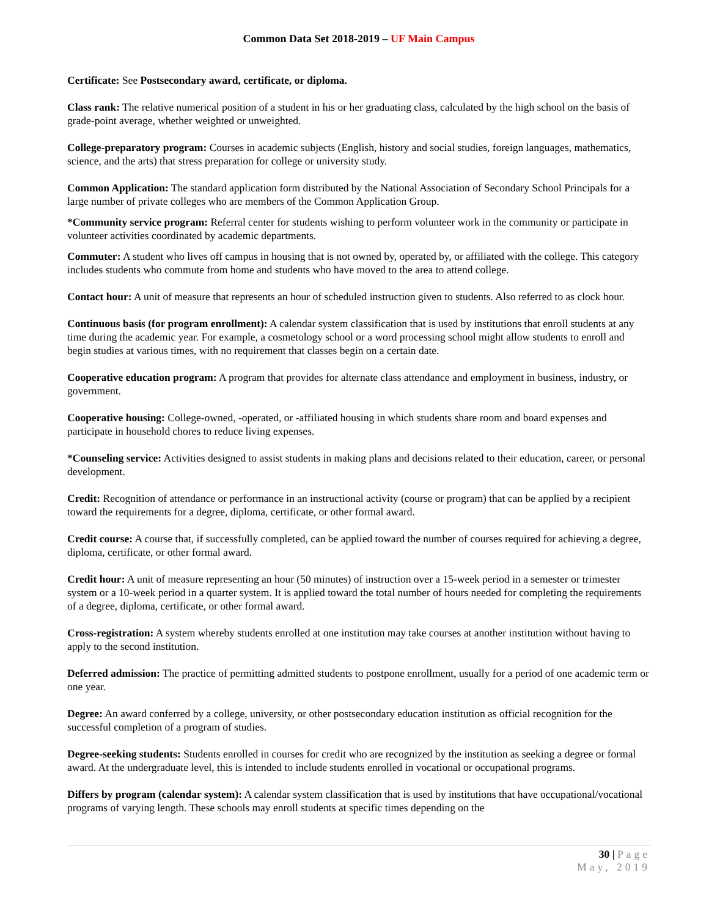Common Data Set 2018-2019 – UF Main Campus
Certificate: See Postsecondary award, certificate, or diploma.
Class rank: The relative numerical position of a student in his or her graduating class, calculated by the high school on the basis of grade-point average, whether weighted or unweighted.
College-preparatory program: Courses in academic subjects (English, history and social studies, foreign languages, mathematics, science, and the arts) that stress preparation for college or university study.
Common Application: The standard application form distributed by the National Association of Secondary School Principals for a large number of private colleges who are members of the Common Application Group.
*Community service program: Referral center for students wishing to perform volunteer work in the community or participate in volunteer activities coordinated by academic departments.
Commuter: A student who lives off campus in housing that is not owned by, operated by, or affiliated with the college. This category includes students who commute from home and students who have moved to the area to attend college.
Contact hour: A unit of measure that represents an hour of scheduled instruction given to students. Also referred to as clock hour.
Continuous basis (for program enrollment): A calendar system classification that is used by institutions that enroll students at any time during the academic year. For example, a cosmetology school or a word processing school might allow students to enroll and begin studies at various times, with no requirement that classes begin on a certain date.
Cooperative education program: A program that provides for alternate class attendance and employment in business, industry, or government.
Cooperative housing: College-owned, -operated, or -affiliated housing in which students share room and board expenses and participate in household chores to reduce living expenses.
*Counseling service: Activities designed to assist students in making plans and decisions related to their education, career, or personal development.
Credit: Recognition of attendance or performance in an instructional activity (course or program) that can be applied by a recipient toward the requirements for a degree, diploma, certificate, or other formal award.
Credit course: A course that, if successfully completed, can be applied toward the number of courses required for achieving a degree, diploma, certificate, or other formal award.
Credit hour: A unit of measure representing an hour (50 minutes) of instruction over a 15-week period in a semester or trimester system or a 10-week period in a quarter system. It is applied toward the total number of hours needed for completing the requirements of a degree, diploma, certificate, or other formal award.
Cross-registration: A system whereby students enrolled at one institution may take courses at another institution without having to apply to the second institution.
Deferred admission: The practice of permitting admitted students to postpone enrollment, usually for a period of one academic term or one year.
Degree: An award conferred by a college, university, or other postsecondary education institution as official recognition for the successful completion of a program of studies.
Degree-seeking students: Students enrolled in courses for credit who are recognized by the institution as seeking a degree or formal award. At the undergraduate level, this is intended to include students enrolled in vocational or occupational programs.
Differs by program (calendar system): A calendar system classification that is used by institutions that have occupational/vocational programs of varying length. These schools may enroll students at specific times depending on the
30 | Page
May, 2019